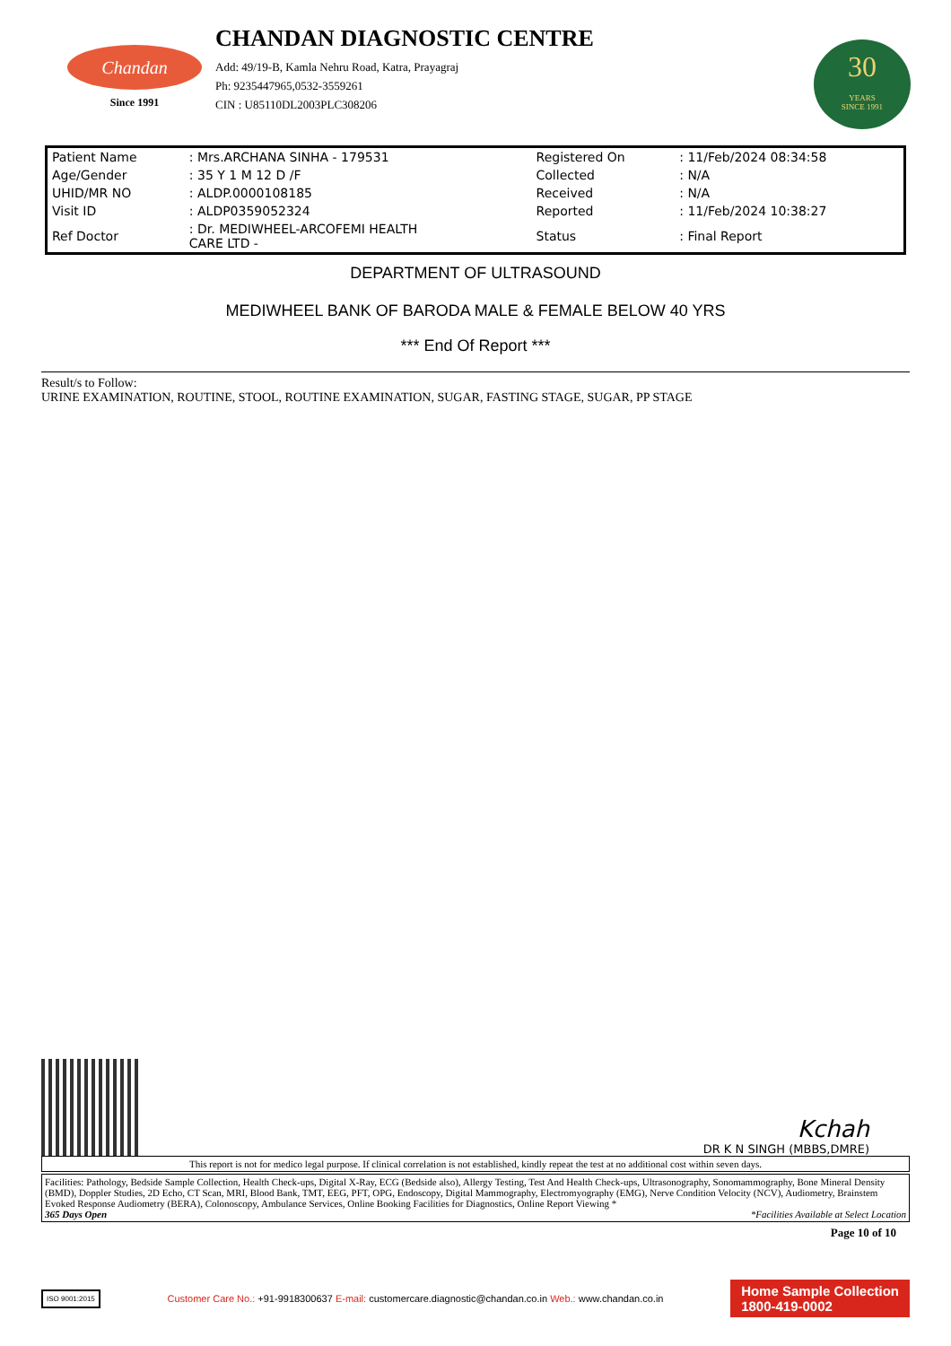Chandan
Since 1991
CHANDAN DIAGNOSTIC CENTRE
Add: 49/19-B, Kamla Nehru Road, Katra, Prayagraj
Ph: 9235447965,0532-3559261
CIN : U85110DL2003PLC308206
30
YEARS
SINCE 1991
| Patient Name | : Mrs.ARCHANA SINHA - 179531 | Registered On | : 11/Feb/2024 08:34:58 |
| Age/Gender | : 35 Y 1 M 12 D /F | Collected | : N/A |
| UHID/MR NO | : ALDP.0000108185 | Received | : N/A |
| Visit ID | : ALDP0359052324 | Reported | : 11/Feb/2024 10:38:27 |
| Ref Doctor | : Dr. MEDIWHEEL-ARCOFEMI HEALTH CARE LTD - | Status | : Final Report |
DEPARTMENT OF ULTRASOUND
MEDIWHEEL BANK OF BARODA MALE & FEMALE BELOW 40 YRS
*** End Of Report ***
Result/s to Follow:
URINE EXAMINATION, ROUTINE, STOOL, ROUTINE EXAMINATION, SUGAR, FASTING STAGE, SUGAR, PP STAGE
Kchah
DR K N SINGH (MBBS,DMRE)
This report is not for medico legal purpose. If clinical correlation is not established, kindly repeat the test at no additional cost within seven days.
Facilities: Pathology, Bedside Sample Collection, Health Check-ups, Digital X-Ray, ECG (Bedside also), Allergy Testing, Test And Health Check-ups, Ultrasonography, Sonomammography, Bone Mineral Density (BMD), Doppler Studies, 2D Echo, CT Scan, MRI, Blood Bank, TMT, EEG, PFT, OPG, Endoscopy, Digital Mammography, Electromyography (EMG), Nerve Condition Velocity (NCV), Audiometry, Brainstem Evoked Response Audiometry (BERA), Colonoscopy, Ambulance Services, Online Booking Facilities for Diagnostics, Online Report Viewing *
365 Days Open *Facilities Available at Select Location
Page 10 of 10
ISO 9001:2015
Customer Care No.: +91-9918300637 E-mail: customercare.diagnostic@chandan.co.in Web.: www.chandan.co.in
Home Sample Collection
1800-419-0002